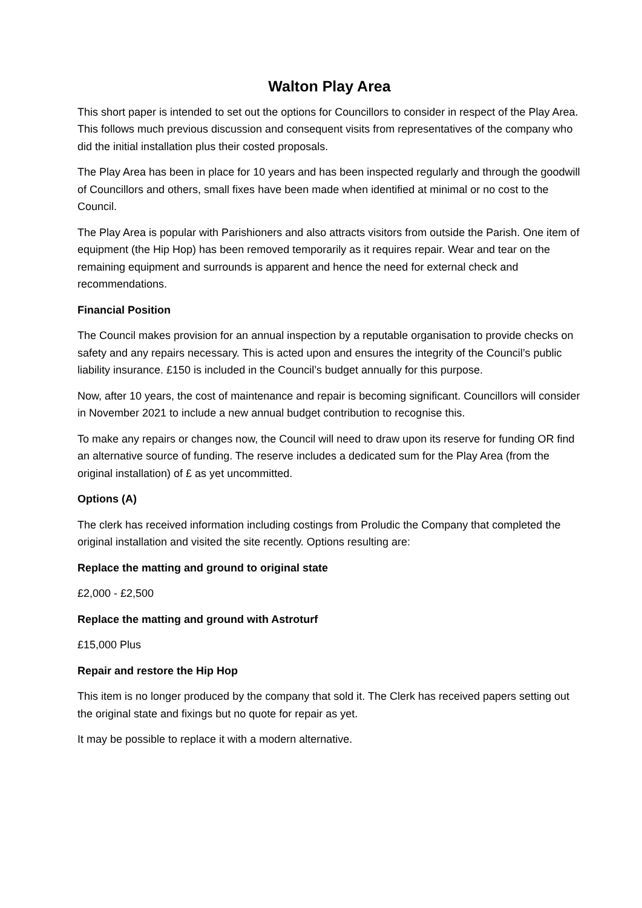Walton Play Area
This short paper is intended to set out the options for Councillors to consider in respect of the Play Area. This follows much previous discussion and consequent visits from representatives of the company who did the initial installation plus their costed proposals.
The Play Area has been in place for 10 years and has been inspected regularly and through the goodwill of Councillors and others, small fixes have been made when identified at minimal or no cost to the Council.
The Play Area is popular with Parishioners and also attracts visitors from outside the Parish. One item of equipment (the Hip Hop) has been removed temporarily as it requires repair. Wear and tear on the remaining equipment and surrounds is apparent and hence the need for external check and recommendations.
Financial Position
The Council makes provision for an annual inspection by a reputable organisation to provide checks on safety and any repairs necessary. This is acted upon and ensures the integrity of the Council’s public liability insurance. £150 is included in the Council’s budget annually for this purpose.
Now, after 10 years, the cost of maintenance and repair is becoming significant. Councillors will consider in November 2021 to include a new annual budget contribution to recognise this.
To make any repairs or changes now, the Council will need to draw upon its reserve for funding OR find an alternative source of funding. The reserve includes a dedicated sum for the Play Area (from the original installation) of £ as yet uncommitted.
Options (A)
The clerk has received information including costings from Proludic the Company that completed the original installation and visited the site recently. Options resulting are:
Replace the matting and ground to original state
£2,000 - £2,500
Replace the matting and ground with Astroturf
£15,000 Plus
Repair and restore the Hip Hop
This item is no longer produced by the company that sold it. The Clerk has received papers setting out the original state and fixings but no quote for repair as yet.
It may be possible to replace it with a modern alternative.